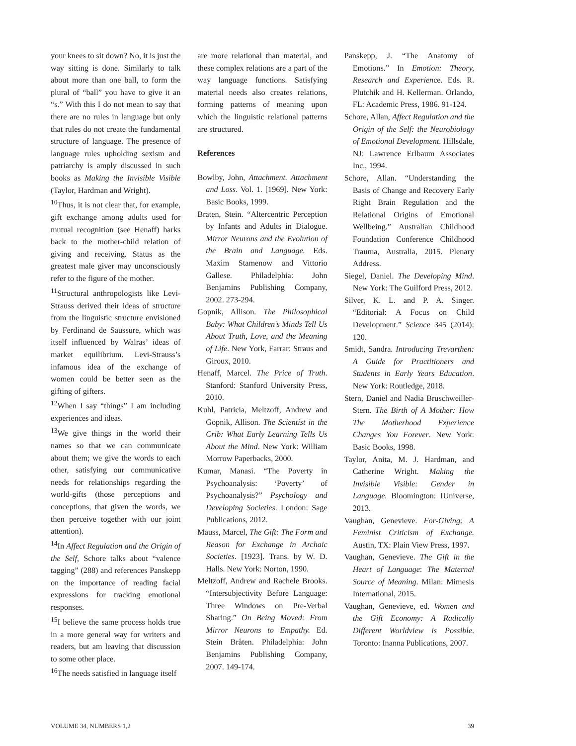your knees to sit down? No, it is just the way sitting is done. Similarly to talk about more than one ball, to form the plural of “ball” you have to give it an “s.” With this I do not mean to say that there are no rules in language but only that rules do not create the fundamental structure of language. The presence of language rules upholding sexism and patriarchy is amply discussed in such books as Making the Invisible Visible (Taylor, Hardman and Wright).
<sup>10</sup> Thus, it is not clear that, for example, gift exchange among adults used for mutual recognition (see Henaff) harks back to the mother-child relation of giving and receiving. Status as the greatest male giver may unconsciously refer to the figure of the mother.
<sup>11</sup> Structural anthropologists like Levi-Strauss derived their ideas of structure from the linguistic structure envisioned by Ferdinand de Saussure, which was itself influenced by Walras’ ideas of market equilibrium. Levi-Strauss’s infamous idea of the exchange of women could be better seen as the gifting of gifters.
<sup>12</sup> When I say “things” I am including experiences and ideas.
<sup>13</sup> We give things in the world their names so that we can communicate about them; we give the words to each other, satisfying our communicative needs for relationships regarding the world-gifts (those perceptions and conceptions, that given the words, we then perceive together with our joint attention).
<sup>14</sup> In Affect Regulation and the Origin of the Self, Schore talks about “valence tagging” (288) and references Panskepp on the importance of reading facial expressions for tracking emotional responses.
<sup>15</sup> I believe the same process holds true in a more general way for writers and readers, but am leaving that discussion to some other place.
<sup>16</sup> The needs satisfied in language itself
are more relational than material, and these complex relations are a part of the way language functions. Satisfying material needs also creates relations, forming patterns of meaning upon which the linguistic relational patterns are structured.
References
Bowlby, John, Attachment. Attachment and Loss. Vol. 1. [1969]. New York: Basic Books, 1999.
Braten, Stein. “Altercentric Perception by Infants and Adults in Dialogue. Mirror Neurons and the Evolution of the Brain and Language. Eds. Maxim Stamenow and Vittorio Gallese. Philadelphia: John Benjamins Publishing Company, 2002. 273-294.
Gopnik, Allison. The Philosophical Baby: What Children’s Minds Tell Us About Truth, Love, and the Meaning of Life. New York, Farrar: Straus and Giroux, 2010.
Henaff, Marcel. The Price of Truth. Stanford: Stanford University Press, 2010.
Kuhl, Patricia, Meltzoff, Andrew and Gopnik, Allison. The Scientist in the Crib: What Early Learning Tells Us About the Mind. New York: William Morrow Paperbacks, 2000.
Kumar, Manasi. “The Poverty in Psychoanalysis: ‘Poverty’ of Psychoanalysis?” Psychology and Developing Societies. London: Sage Publications, 2012.
Mauss, Marcel, The Gift: The Form and Reason for Exchange in Archaic Societies. [1923]. Trans. by W. D. Halls. New York: Norton, 1990.
Meltzoff, Andrew and Rachele Brooks. “Intersubjectivity Before Language: Three Windows on Pre-Verbal Sharing.” On Being Moved: From Mirror Neurons to Empathy. Ed. Stein Bråten. Philadelphia: John Benjamins Publishing Company, 2007. 149-174.
Panskepp, J. “The Anatomy of Emotions.” In Emotion: Theory, Research and Experience. Eds. R. Plutchik and H. Kellerman. Orlando, FL: Academic Press, 1986. 91-124.
Schore, Allan, Affect Regulation and the Origin of the Self: the Neurobiology of Emotional Development. Hillsdale, NJ: Lawrence Erlbaum Associates Inc., 1994.
Schore, Allan. “Understanding the Basis of Change and Recovery Early Right Brain Regulation and the Relational Origins of Emotional Wellbeing.” Australian Childhood Foundation Conference Childhood Trauma, Australia, 2015. Plenary Address.
Siegel, Daniel. The Developing Mind. New York: The Guilford Press, 2012.
Silver, K. L. and P. A. Singer. “Editorial: A Focus on Child Development.” Science 345 (2014): 120.
Smidt, Sandra. Introducing Trevarthen: A Guide for Practitioners and Students in Early Years Education. New York: Routledge, 2018.
Stern, Daniel and Nadia Bruschweiller-Stern. The Birth of A Mother: How The Motherhood Experience Changes You Forever. New York: Basic Books, 1998.
Taylor, Anita, M. J. Hardman, and Catherine Wright. Making the Invisible Visible: Gender in Language. Bloomington: IUniverse, 2013.
Vaughan, Genevieve. For-Giving: A Feminist Criticism of Exchange. Austin, TX: Plain View Press, 1997.
Vaughan, Genevieve. The Gift in the Heart of Language: The Maternal Source of Meaning. Milan: Mimesis International, 2015.
Vaughan, Genevieve, ed. Women and the Gift Economy: A Radically Different Worldview is Possible. Toronto: Inanna Publications, 2007.
VOLUME 34, NUMBERS 1,2 39